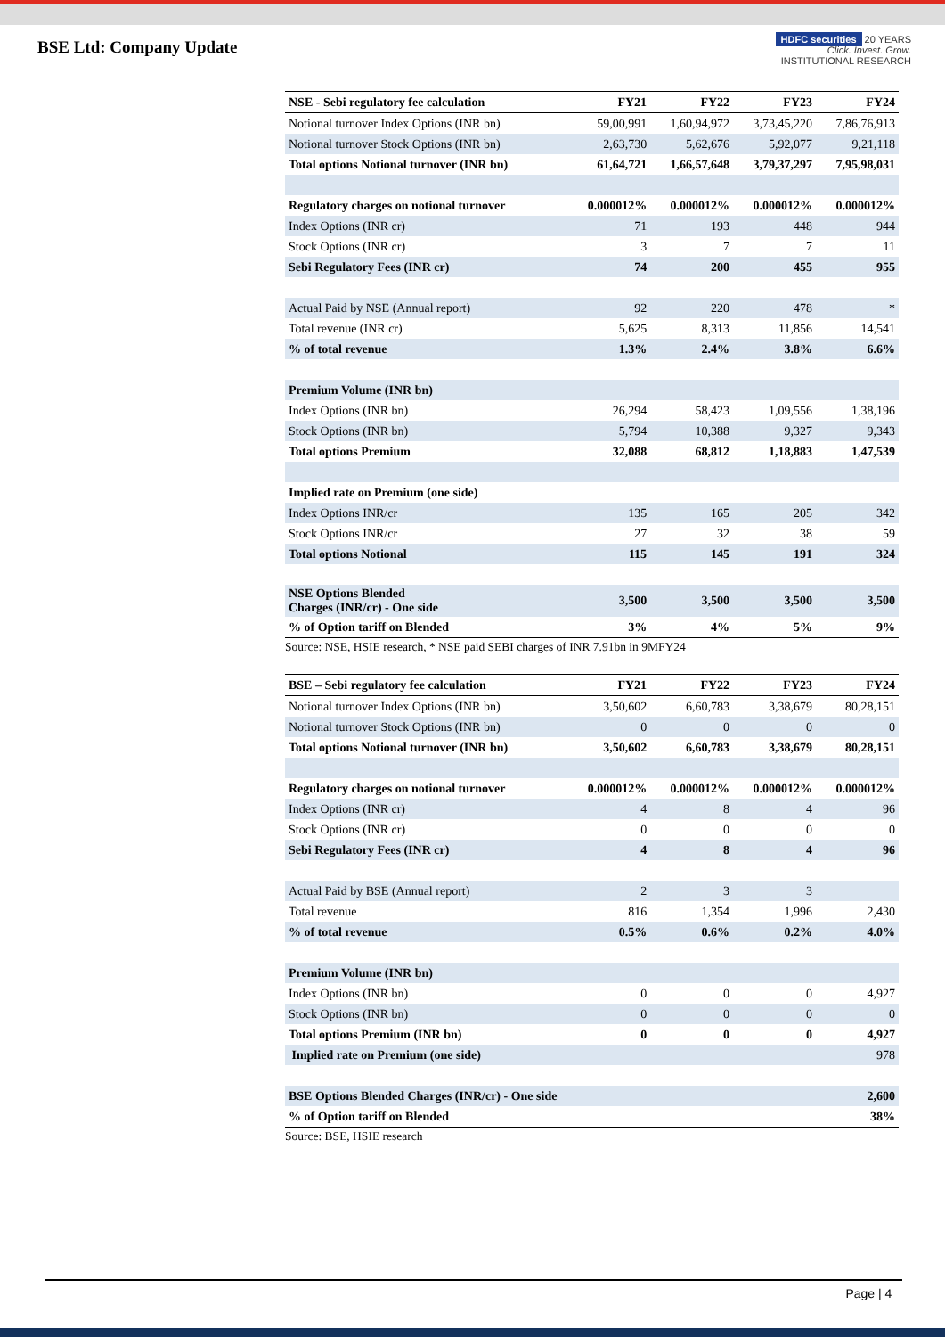BSE Ltd: Company Update
HDFC securities 20 YEARS
Click. Invest. Grow.
INSTITUTIONAL RESEARCH
| NSE - Sebi regulatory fee calculation | FY21 | FY22 | FY23 | FY24 |
| --- | --- | --- | --- | --- |
| Notional turnover Index Options (INR bn) | 59,00,991 | 1,60,94,972 | 3,73,45,220 | 7,86,76,913 |
| Notional turnover Stock Options (INR bn) | 2,63,730 | 5,62,676 | 5,92,077 | 9,21,118 |
| Total options Notional turnover (INR bn) | 61,64,721 | 1,66,57,648 | 3,79,37,297 | 7,95,98,031 |
| Regulatory charges on notional turnover | 0.000012% | 0.000012% | 0.000012% | 0.000012% |
| Index Options (INR cr) | 71 | 193 | 448 | 944 |
| Stock Options (INR cr) | 3 | 7 | 7 | 11 |
| Sebi Regulatory Fees (INR cr) | 74 | 200 | 455 | 955 |
| Actual Paid by NSE (Annual report) | 92 | 220 | 478 | * |
| Total revenue (INR cr) | 5,625 | 8,313 | 11,856 | 14,541 |
| % of total revenue | 1.3% | 2.4% | 3.8% | 6.6% |
| Premium Volume (INR bn) | | | | |
| Index Options (INR bn) | 26,294 | 58,423 | 1,09,556 | 1,38,196 |
| Stock Options (INR bn) | 5,794 | 10,388 | 9,327 | 9,343 |
| Total options Premium | 32,088 | 68,812 | 1,18,883 | 1,47,539 |
| Implied rate on Premium (one side) | | | | |
| Index Options INR/cr | 135 | 165 | 205 | 342 |
| Stock Options INR/cr | 27 | 32 | 38 | 59 |
| Total options Notional | 115 | 145 | 191 | 324 |
| NSE Options Blended Charges (INR/cr) - One side | 3,500 | 3,500 | 3,500 | 3,500 |
| % of Option tariff on Blended | 3% | 4% | 5% | 9% |
Source: NSE, HSIE research, * NSE paid SEBI charges of INR 7.91bn in 9MFY24
| BSE – Sebi regulatory fee calculation | FY21 | FY22 | FY23 | FY24 |
| --- | --- | --- | --- | --- |
| Notional turnover Index Options (INR bn) | 3,50,602 | 6,60,783 | 3,38,679 | 80,28,151 |
| Notional turnover Stock Options (INR bn) | 0 | 0 | 0 | 0 |
| Total options Notional turnover (INR bn) | 3,50,602 | 6,60,783 | 3,38,679 | 80,28,151 |
| Regulatory charges on notional turnover | 0.000012% | 0.000012% | 0.000012% | 0.000012% |
| Index Options (INR cr) | 4 | 8 | 4 | 96 |
| Stock Options (INR cr) | 0 | 0 | 0 | 0 |
| Sebi Regulatory Fees (INR cr) | 4 | 8 | 4 | 96 |
| Actual Paid by BSE (Annual report) | 2 | 3 | 3 | |
| Total revenue | 816 | 1,354 | 1,996 | 2,430 |
| % of total revenue | 0.5% | 0.6% | 0.2% | 4.0% |
| Premium Volume (INR bn) | | | | |
| Index Options (INR bn) | 0 | 0 | 0 | 4,927 |
| Stock Options (INR bn) | 0 | 0 | 0 | 0 |
| Total options Premium (INR bn) | 0 | 0 | 0 | 4,927 |
| Implied rate on Premium (one side) | | | | 978 |
| BSE Options Blended Charges (INR/cr) - One side | | | | 2,600 |
| % of Option tariff on Blended | | | | 38% |
Source: BSE, HSIE research
Page | 4